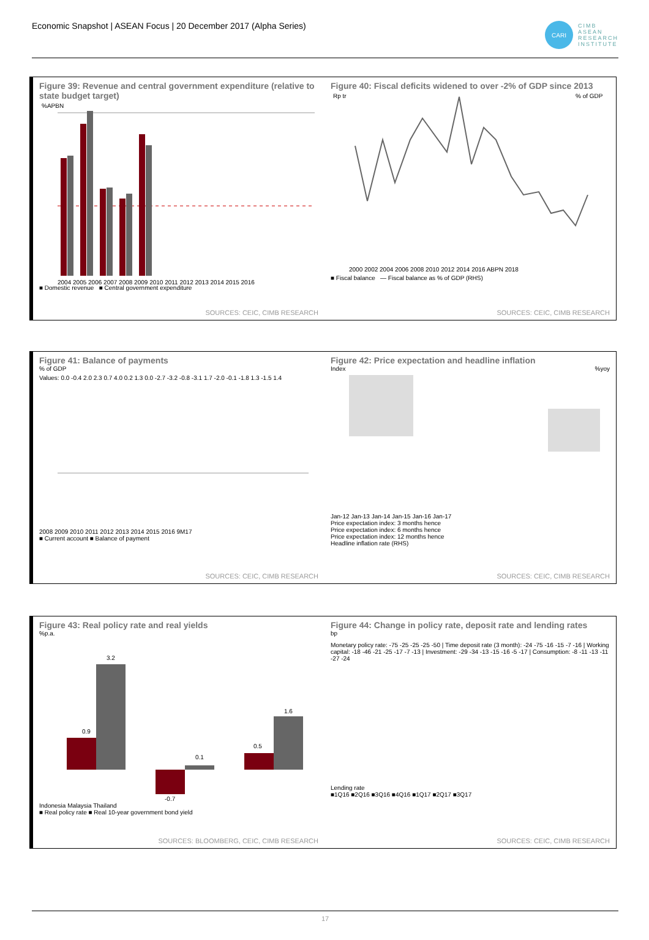Economic Snapshot | ASEAN Focus | 20 December 2017 (Alpha Series)
CARI
CIMB
ASEAN
RESEARCH
INSTITUTE
Figure 39: Revenue and central government expenditure (relative to state budget target)
%APBN
2004 2005 2006 2007 2008 2009 2010 2011 2012 2013 2014 2015 2016
■ Domestic revenue ■ Central government expenditure
SOURCES: CEIC, CIMB RESEARCH
Figure 40: Fiscal deficits widened to over -2% of GDP since 2013
Rp tr
% of GDP
2000 2002 2004 2006 2008 2010 2012 2014 2016 ABPN 2018
■ Fiscal balance — Fiscal balance as % of GDP (RHS)
SOURCES: CEIC, CIMB RESEARCH
Figure 41: Balance of payments
% of GDP
Values: 0.0 -0.4 2.0 2.3 0.7 4.0 0.2 1.3 0.0 -2.7 -3.2 -0.8 -3.1 1.7 -2.0 -0.1 -1.8 1.3 -1.5 1.4
2008 2009 2010 2011 2012 2013 2014 2015 2016 9M17
■ Current account ■ Balance of payment
SOURCES: CEIC, CIMB RESEARCH
Figure 42: Price expectation and headline inflation
Index %yoy
Jan-12 Jan-13 Jan-14 Jan-15 Jan-16 Jan-17
Price expectation index: 3 months hence
Price expectation index: 6 months hence
Price expectation index: 12 months hence
Headline inflation rate (RHS)
SOURCES: CEIC, CIMB RESEARCH
Figure 43: Real policy rate and real yields
%p.a.
0.9
3.2
-0.7
0.1
0.5
1.6
Indonesia Malaysia Thailand
■ Real policy rate ■ Real 10-year government bond yield
SOURCES: BLOOMBERG, CEIC, CIMB RESEARCH
Figure 44: Change in policy rate, deposit rate and lending rates
bp
Monetary policy rate: -75 -25 -25 -25 -50 | Time deposit rate (3 month): -24 -75 -16 -15 -7 -16 | Working capital: -18 -46 -21 -25 -17 -7 -13 | Investment: -29 -34 -13 -15 -16 -5 -17 | Consumption: -8 -11 -13 -11 -27 -24
Lending rate
■1Q16 ■2Q16 ■3Q16 ■4Q16 ■1Q17 ■2Q17 ■3Q17
SOURCES: CEIC, CIMB RESEARCH
17